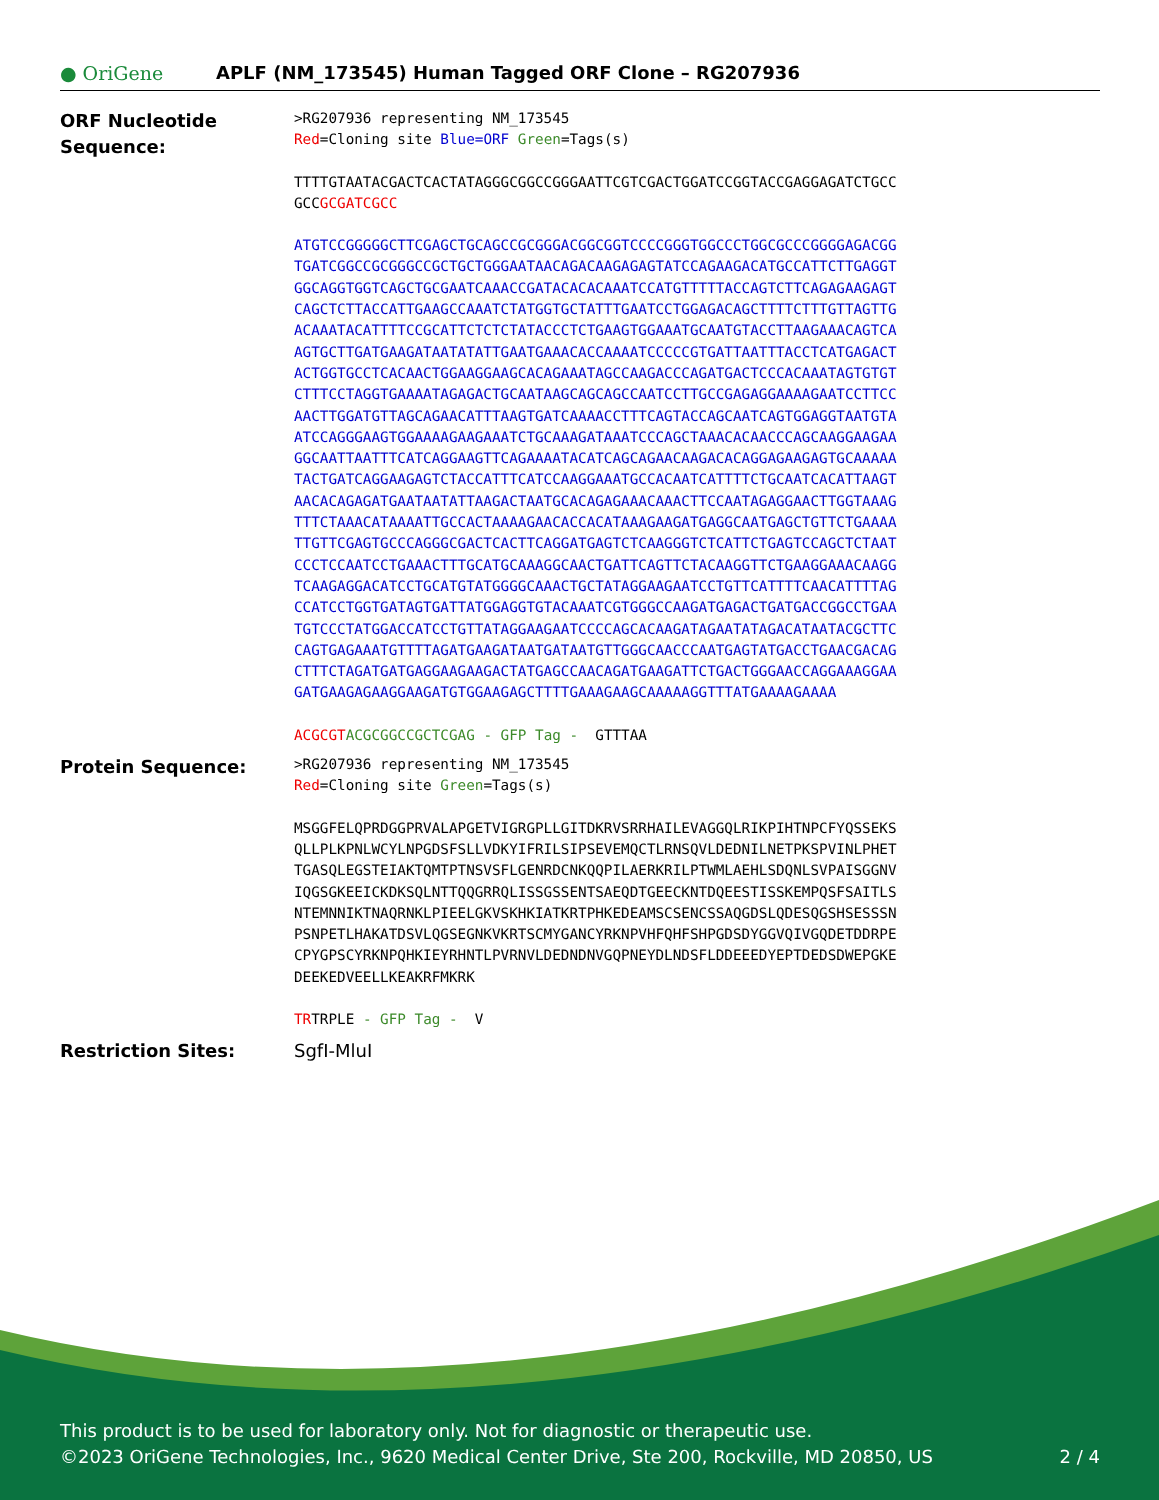● OriGene
APLF (NM_173545) Human Tagged ORF Clone – RG207936
ORF Nucleotide Sequence:
>RG207936 representing NM_173545 Red=Cloning site Blue=ORF Green=Tags(s)
TTTTGTAATACGACTCACTATAGGGCGGCCGGGAATTCGTCGACTGGATCCGGTACCGAGGAGATCTGCC GCCGCGATCGCC
ATGTCCGGGGGCTTCGAGCTGCAGCCGCGGGACGGCGGTCCCCGGGTGGCCCTGGCGCCCGGGGAGACGG TGATCGGCCGCGGGCCGCTGCTGGGAATAACAGACAAGAGAGTATCCAGAAGACATGCCATTCTTGAGGT GGCAGGTGGTCAGCTGCGAATCAAACCGATACACACAAATCCATGTTTTTACCAGTCTTCAGAGAAGAGT CAGCTCTTACCATTGAAGCCAAATCTATGGTGCTATTTGAATCCTGGAGACAGCTTTTCTTTGTTAGTTG ACAAATACATTTTCCGCATTCTCTCTATACCCTCTGAAGTGGAAATGCAATGTACCTTAAGAAACAGTCA AGTGCTTGATGAAGATAATATATTGAATGAAACACCAAAATCCCCCGTGATTAATTTACCTCATGAGACT ACTGGTGCCTCACAACTGGAAGGAAGCACAGAAATAGCCAAGACCCAGATGACTCCCACAAATAGTGTGT CTTTCCTAGGTGAAAATAGAGACTGCAATAAGCAGCAGCCAATCCTTGCCGAGAGGAAAAGAATCCTTCC AACTTGGATGTTAGCAGAACATTTAAGTGATCAAAACCTTTCAGTACCAGCAATCAGTGGAGGTAATGTA ATCCAGGGAAGTGGAAAAGAAGAAATCTGCAAAGATAAATCCCAGCTAAACACAACCCAGCAAGGAAGAA GGCAATTAATTTCATCAGGAAGTTCAGAAAATACATCAGCAGAACAAGACACAGGAGAAGAGTGCAAAAA TACTGATCAGGAAGAGTCTACCATTTCATCCAAGGAAATGCCACAATCATTTTCTGCAATCACATTAAGT AACACAGAGATGAATAATATTAAGACTAATGCACAGAGAAACAAACTTCCAATAGAGGAACTTGGTAAAG TTTCTAAACATAAAATTGCCACTAAAAGAACACCACATAAAGAAGATGAGGCAATGAGCTGTTCTGAAAA TTGTTCGAGTGCCCAGGGCGACTCACTTCAGGATGAGTCTCAAGGGTCTCATTCTGAGTCCAGCTCTAAT CCCTCCAATCCTGAAACTTTGCATGCAAAGGCAACTGATTCAGTTCTACAAGGTTCTGAAGGAAACAAGG TCAAGAGGACATCCTGCATGTATGGGGCAAACTGCTATAGGAAGAATCCTGTTCATTTTCAACATTTTAG CCATCCTGGTGATAGTGATTATGGAGGTGTACAAATCGTGGGCCAAGATGAGACTGATGACCGGCCTGAA TGTCCCTATGGACCATCCTGTTATAGGAAGAATCCCCAGCACAAGATAGAATATAGACATAATACGCTTC CAGTGAGAAATGTTTTAGATGAAGATAATGATAATGTTGGGCAACCCAATGAGTATGACCTGAACGACAG CTTTCTAGATGATGAGGAAGAAGACTATGAGCCAACAGATGAAGATTCTGACTGGGAACCAGGAAAGGAA GATGAAGAGAAGGAAGATGTGGAAGAGCTTTTGAAAGAAGCAAAAAGGTTTATGAAAAGAAAA
ACGCGT ACGCGGCCGCTCGAG - GFP Tag - GTTTAA
Protein Sequence:
>RG207936 representing NM_173545 Red=Cloning site Green=Tags(s)
MSGGFELQPRDGGPRVALAPGETVIGRGPLLGITDKRVSRRHAILEVAGGQLRIKPIHTNPCFYQSSEKS QLLPLKPNLWCYLNPGDSFSLLVDKYIFRILSIPSEVEMQCTLRNSQVLDEDNILNETPKSPVINLPHET TGASQLEGSTEIAKTQMTPTNSVSFLGENRDCNKQQPILAERKRILPTWMLAEHLSDQNLSVPAISGGNV IQGSGKEEICKDKSQLNTTQQGRRQLISSGSSENTSAEQDTGEECKNTDQEESTISSKEMPQSFSAITLS NTEMNNIKTNAQRNKLPIEELGKVSKHKIATKRTPHKEDEAMSCSENCSSAQGDSLQDESQGSHSESSSN PSNPETLHAKATDSVLQGSEGNKVKRTSCMYGANCYRKNPVHFQHFSHPGDSDYGGVQIVGQDETDDRPE CPYGPSCYRKNPQHKIEYRHNTLPVRNVLDEDNDNVGQPNEYDLNDSFLDDEEEDYEPTDEDSDWEPGKE DEEKEDVEELLKEAKRFMKRK
TRTRPLE - GFP Tag - V
Restriction Sites: SgfI-MluI
This product is to be used for laboratory only. Not for diagnostic or therapeutic use.
©2023 OriGene Technologies, Inc., 9620 Medical Center Drive, Ste 200, Rockville, MD 20850, US 2 / 4